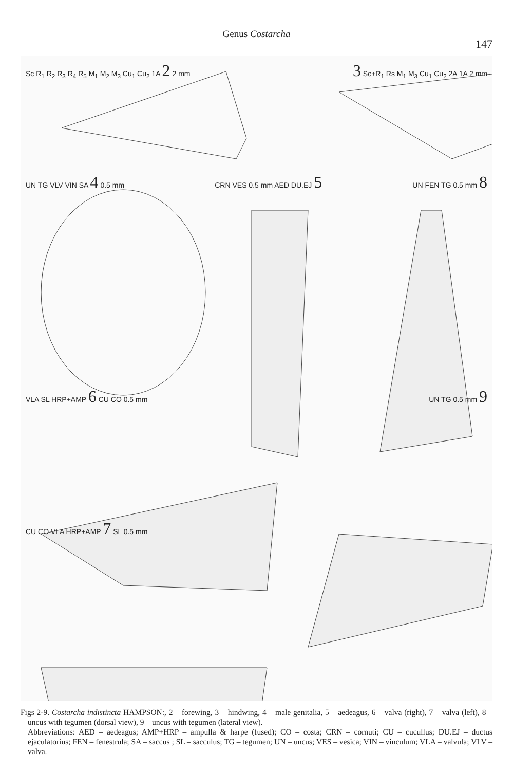Genus Costarcha
147
Sc R<sub>1</sub> R<sub>2</sub> R<sub>3</sub> R<sub>4</sub> R<sub>5</sub> M<sub>1</sub> M<sub>2</sub> M<sub>3</sub> Cu<sub>1</sub> Cu<sub>2</sub> 1A 2 2 mm 3 Sc+R<sub>1</sub> Rs M<sub>1</sub> M<sub>3</sub> Cu<sub>1</sub> Cu<sub>2</sub> 2A 1A 2 mm
UN TG VLV VIN SA 4 0.5 mm CRN VES 0.5 mm AED DU.EJ 5 UN FEN TG 0.5 mm 8
VLA SL HRP+AMP 6 CU CO 0.5 mm UN TG 0.5 mm 9
CU CO VLA HRP+AMP 7 SL 0.5 mm
Figs 2-9. Costarcha indistincta HAMPSON:, 2 – forewing, 3 – hindwing, 4 – male genitalia, 5 – aedeagus, 6 – valva (right), 7 – valva (left), 8 – uncus with tegumen (dorsal view), 9 – uncus with tegumen (lateral view).
Abbreviations: AED – aedeagus; AMP+HRP – ampulla & harpe (fused); CO – costa; CRN – cornuti; CU – cucullus; DU.EJ – ductus ejaculatorius; FEN – fenestrula; SA – saccus ; SL – sacculus; TG – tegumen; UN – uncus; VES – vesica; VIN – vinculum; VLA – valvula; VLV – valva.